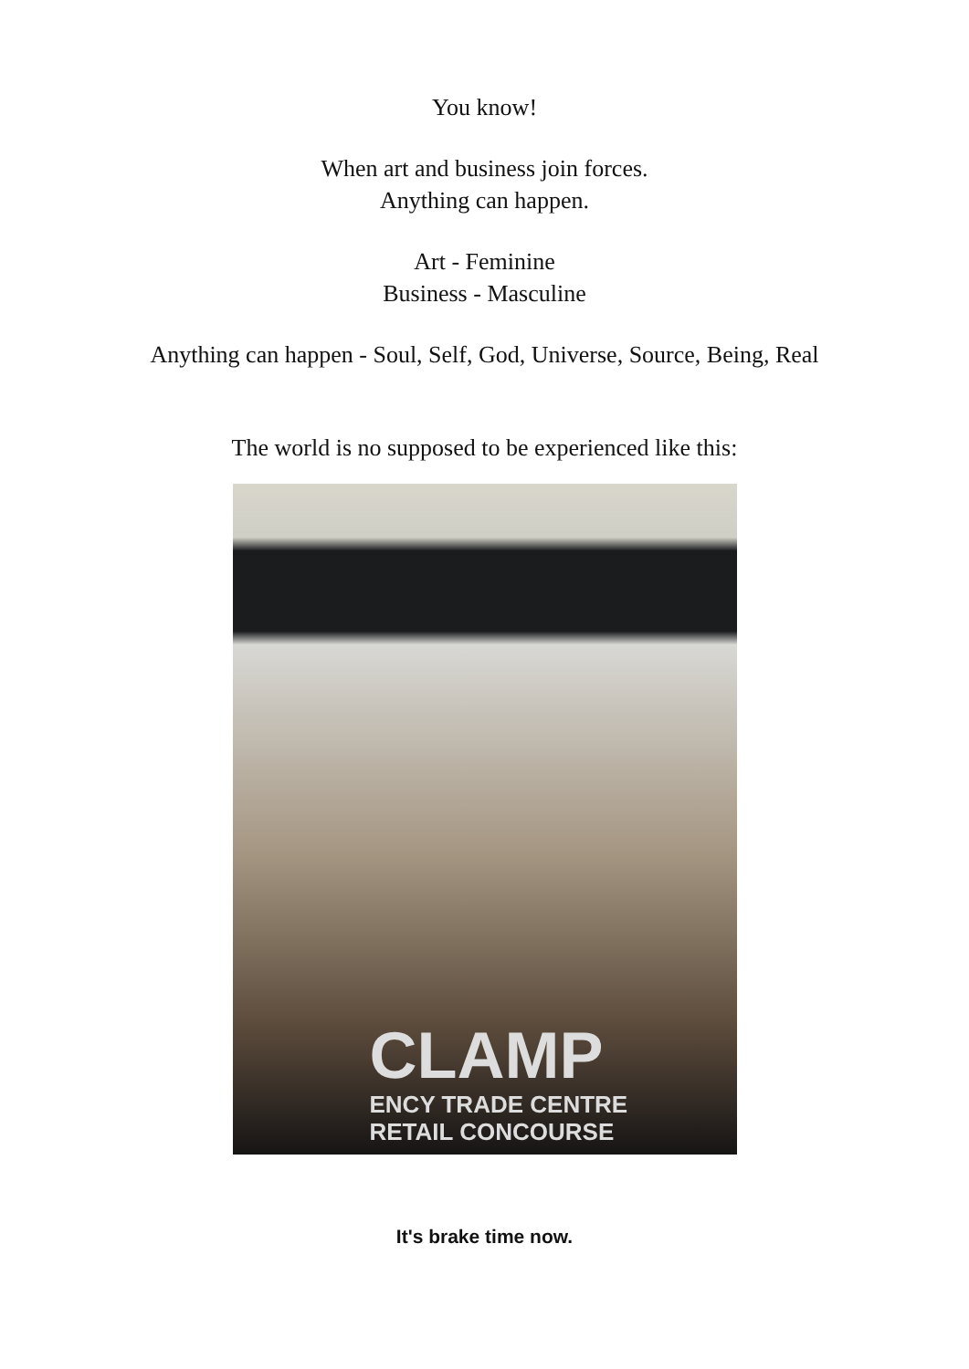You know!
When art and business join forces.
Anything can happen.
Art - Feminine
Business - Masculine
Anything can happen - Soul, Self, God, Universe, Source, Being, Real
The world is no supposed to be experienced like this:
CLAMP
ENCY TRADE CENTRE
RETAIL CONCOURSE
It's brake time now.